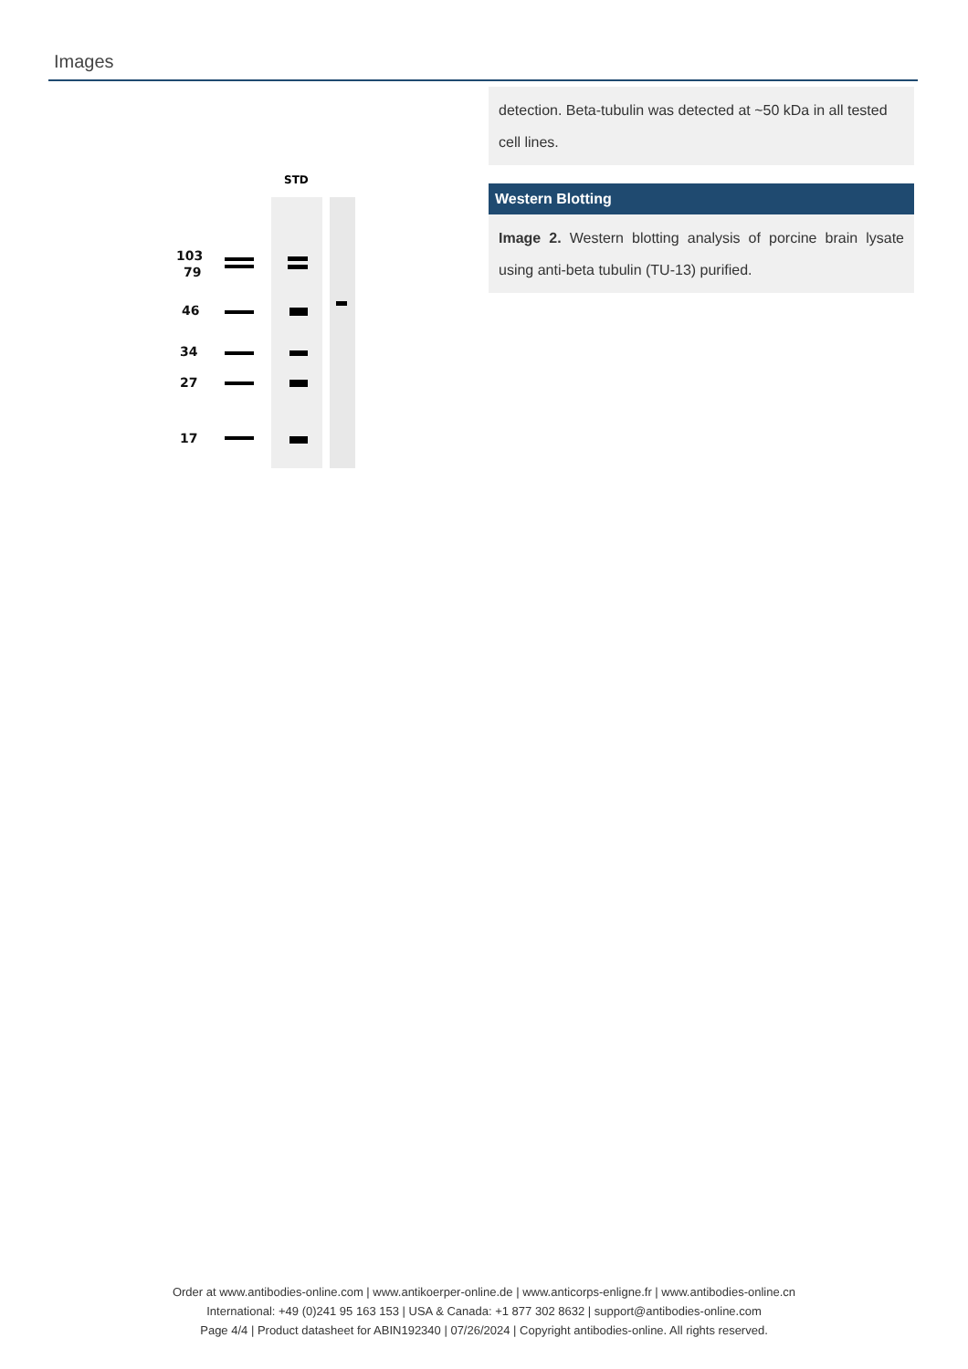Images
STD
103
79
46
34
27
17
detection. Beta-tubulin was detected at ~50 kDa in all tested cell lines.
Western Blotting
Image 2. Western blotting analysis of porcine brain lysate using anti-beta tubulin (TU-13) purified.
Order at www.antibodies-online.com | www.antikoerper-online.de | www.anticorps-enligne.fr | www.antibodies-online.cn
International: +49 (0)241 95 163 153 | USA & Canada: +1 877 302 8632 | support@antibodies-online.com
Page 4/4 | Product datasheet for ABIN192340 | 07/26/2024 | Copyright antibodies-online. All rights reserved.